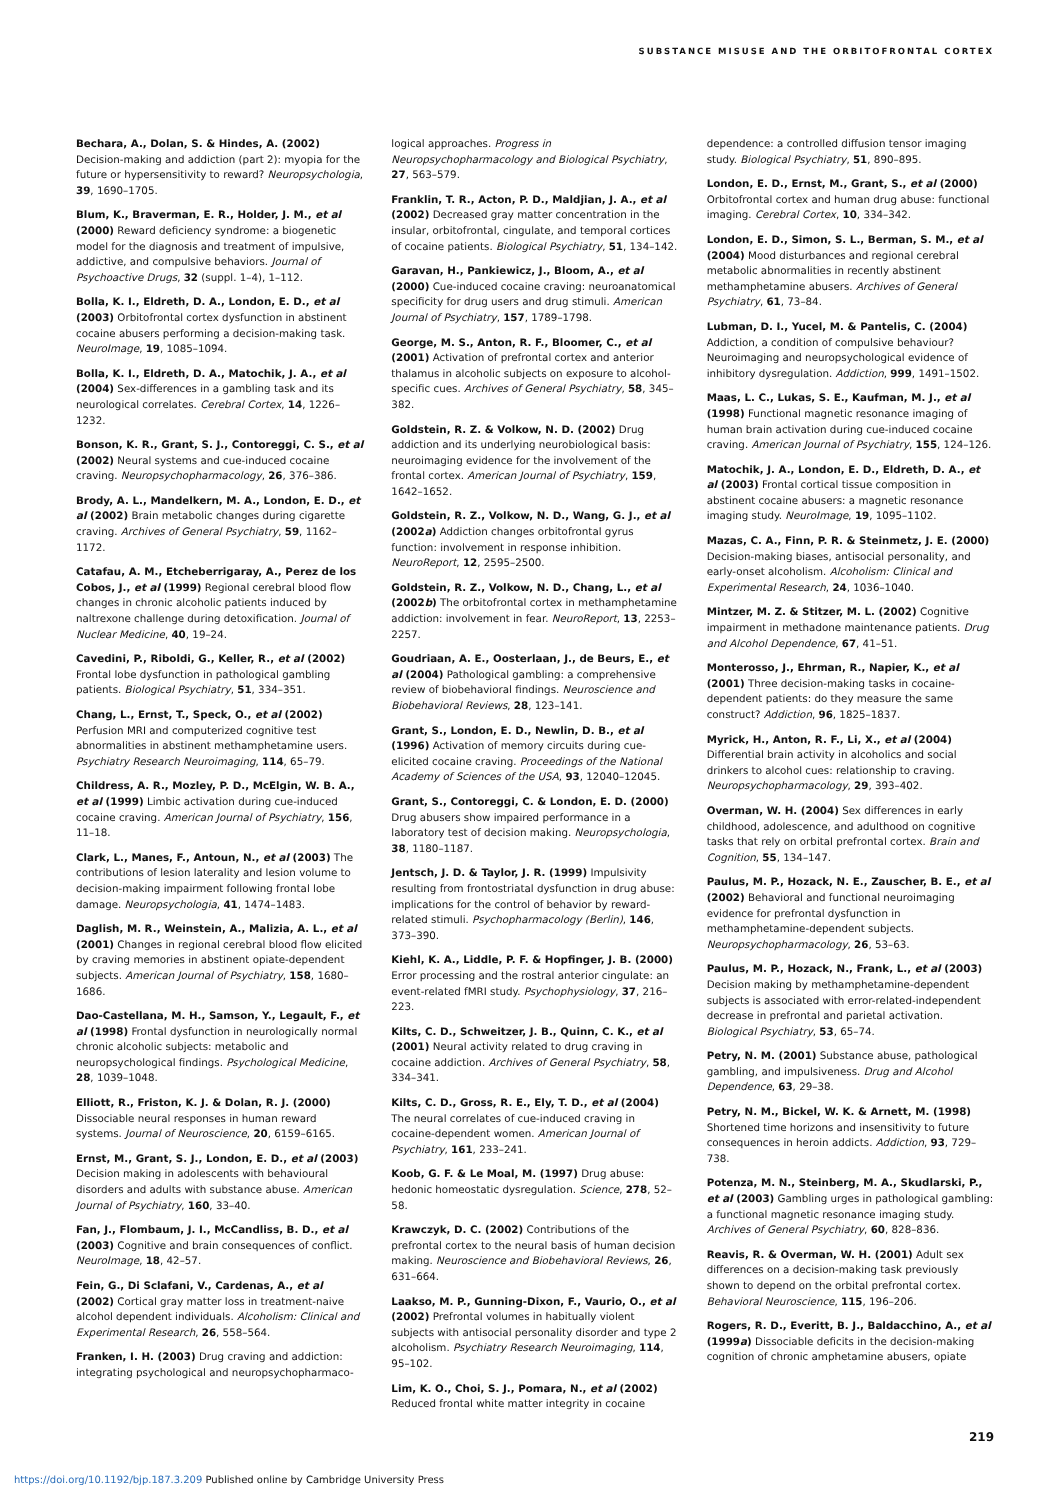SUBSTANCE MISUSE AND THE ORBITOFRONTAL CORTEX
Bechara, A., Dolan, S. & Hindes, A. (2002) Decision-making and addiction (part 2): myopia for the future or hypersensitivity to reward? Neuropsychologia, 39, 1690–1705.
Blum, K., Braverman, E. R., Holder, J. M., et al (2000) Reward deficiency syndrome: a biogenetic model for the diagnosis and treatment of impulsive, addictive, and compulsive behaviors. Journal of Psychoactive Drugs, 32 (suppl. 1–4), 1–112.
Bolla, K. I., Eldreth, D. A., London, E. D., et al (2003) Orbitofrontal cortex dysfunction in abstinent cocaine abusers performing a decision-making task. NeuroImage, 19, 1085–1094.
Bolla, K. I., Eldreth, D. A., Matochik, J. A., et al (2004) Sex-differences in a gambling task and its neurological correlates. Cerebral Cortex, 14, 1226–1232.
Bonson, K. R., Grant, S. J., Contoreggi, C. S., et al (2002) Neural systems and cue-induced cocaine craving. Neuropsychopharmacology, 26, 376–386.
Brody, A. L., Mandelkern, M. A., London, E. D., et al (2002) Brain metabolic changes during cigarette craving. Archives of General Psychiatry, 59, 1162–1172.
Catafau, A. M., Etcheberrigaray, A., Perez de los Cobos, J., et al (1999) Regional cerebral blood flow changes in chronic alcoholic patients induced by naltrexone challenge during detoxification. Journal of Nuclear Medicine, 40, 19–24.
Cavedini, P., Riboldi, G., Keller, R., et al (2002) Frontal lobe dysfunction in pathological gambling patients. Biological Psychiatry, 51, 334–351.
Chang, L., Ernst, T., Speck, O., et al (2002) Perfusion MRI and computerized cognitive test abnormalities in abstinent methamphetamine users. Psychiatry Research Neuroimaging, 114, 65–79.
Childress, A. R., Mozley, P. D., McElgin, W. B. A., et al (1999) Limbic activation during cue-induced cocaine craving. American Journal of Psychiatry, 156, 11–18.
Clark, L., Manes, F., Antoun, N., et al (2003) The contributions of lesion laterality and lesion volume to decision-making impairment following frontal lobe damage. Neuropsychologia, 41, 1474–1483.
Daglish, M. R., Weinstein, A., Malizia, A. L., et al (2001) Changes in regional cerebral blood flow elicited by craving memories in abstinent opiate-dependent subjects. American Journal of Psychiatry, 158, 1680–1686.
Dao-Castellana, M. H., Samson, Y., Legault, F., et al (1998) Frontal dysfunction in neurologically normal chronic alcoholic subjects: metabolic and neuropsychological findings. Psychological Medicine, 28, 1039–1048.
Elliott, R., Friston, K. J. & Dolan, R. J. (2000) Dissociable neural responses in human reward systems. Journal of Neuroscience, 20, 6159–6165.
Ernst, M., Grant, S. J., London, E. D., et al (2003) Decision making in adolescents with behavioural disorders and adults with substance abuse. American Journal of Psychiatry, 160, 33–40.
Fan, J., Flombaum, J. I., McCandliss, B. D., et al (2003) Cognitive and brain consequences of conflict. NeuroImage, 18, 42–57.
Fein, G., Di Sclafani, V., Cardenas, A., et al (2002) Cortical gray matter loss in treatment-naive alcohol dependent individuals. Alcoholism: Clinical and Experimental Research, 26, 558–564.
Franken, I. H. (2003) Drug craving and addiction: integrating psychological and neuropsychopharmaco-
logical approaches. Progress in Neuropsychopharmacology and Biological Psychiatry, 27, 563–579.
Franklin, T. R., Acton, P. D., Maldjian, J. A., et al (2002) Decreased gray matter concentration in the insular, orbitofrontal, cingulate, and temporal cortices of cocaine patients. Biological Psychiatry, 51, 134–142.
Garavan, H., Pankiewicz, J., Bloom, A., et al (2000) Cue-induced cocaine craving: neuroanatomical specificity for drug users and drug stimuli. American Journal of Psychiatry, 157, 1789–1798.
George, M. S., Anton, R. F., Bloomer, C., et al (2001) Activation of prefrontal cortex and anterior thalamus in alcoholic subjects on exposure to alcohol-specific cues. Archives of General Psychiatry, 58, 345–382.
Goldstein, R. Z. & Volkow, N. D. (2002) Drug addiction and its underlying neurobiological basis: neuroimaging evidence for the involvement of the frontal cortex. American Journal of Psychiatry, 159, 1642–1652.
Goldstein, R. Z., Volkow, N. D., Wang, G. J., et al (2002a) Addiction changes orbitofrontal gyrus function: involvement in response inhibition. NeuroReport, 12, 2595–2500.
Goldstein, R. Z., Volkow, N. D., Chang, L., et al (2002b) The orbitofrontal cortex in methamphetamine addiction: involvement in fear. NeuroReport, 13, 2253–2257.
Goudriaan, A. E., Oosterlaan, J., de Beurs, E., et al (2004) Pathological gambling: a comprehensive review of biobehavioral findings. Neuroscience and Biobehavioral Reviews, 28, 123–141.
Grant, S., London, E. D., Newlin, D. B., et al (1996) Activation of memory circuits during cue-elicited cocaine craving. Proceedings of the National Academy of Sciences of the USA, 93, 12040–12045.
Grant, S., Contoreggi, C. & London, E. D. (2000) Drug abusers show impaired performance in a laboratory test of decision making. Neuropsychologia, 38, 1180–1187.
Jentsch, J. D. & Taylor, J. R. (1999) Impulsivity resulting from frontostriatal dysfunction in drug abuse: implications for the control of behavior by reward-related stimuli. Psychopharmacology (Berlin), 146, 373–390.
Kiehl, K. A., Liddle, P. F. & Hopfinger, J. B. (2000) Error processing and the rostral anterior cingulate: an event-related fMRI study. Psychophysiology, 37, 216–223.
Kilts, C. D., Schweitzer, J. B., Quinn, C. K., et al (2001) Neural activity related to drug craving in cocaine addiction. Archives of General Psychiatry, 58, 334–341.
Kilts, C. D., Gross, R. E., Ely, T. D., et al (2004) The neural correlates of cue-induced craving in cocaine-dependent women. American Journal of Psychiatry, 161, 233–241.
Koob, G. F. & Le Moal, M. (1997) Drug abuse: hedonic homeostatic dysregulation. Science, 278, 52–58.
Krawczyk, D. C. (2002) Contributions of the prefrontal cortex to the neural basis of human decision making. Neuroscience and Biobehavioral Reviews, 26, 631–664.
Laakso, M. P., Gunning-Dixon, F., Vaurio, O., et al (2002) Prefrontal volumes in habitually violent subjects with antisocial personality disorder and type 2 alcoholism. Psychiatry Research Neuroimaging, 114, 95–102.
Lim, K. O., Choi, S. J., Pomara, N., et al (2002) Reduced frontal white matter integrity in cocaine
dependence: a controlled diffusion tensor imaging study. Biological Psychiatry, 51, 890–895.
London, E. D., Ernst, M., Grant, S., et al (2000) Orbitofrontal cortex and human drug abuse: functional imaging. Cerebral Cortex, 10, 334–342.
London, E. D., Simon, S. L., Berman, S. M., et al (2004) Mood disturbances and regional cerebral metabolic abnormalities in recently abstinent methamphetamine abusers. Archives of General Psychiatry, 61, 73–84.
Lubman, D. I., Yucel, M. & Pantelis, C. (2004) Addiction, a condition of compulsive behaviour? Neuroimaging and neuropsychological evidence of inhibitory dysregulation. Addiction, 999, 1491–1502.
Maas, L. C., Lukas, S. E., Kaufman, M. J., et al (1998) Functional magnetic resonance imaging of human brain activation during cue-induced cocaine craving. American Journal of Psychiatry, 155, 124–126.
Matochik, J. A., London, E. D., Eldreth, D. A., et al (2003) Frontal cortical tissue composition in abstinent cocaine abusers: a magnetic resonance imaging study. NeuroImage, 19, 1095–1102.
Mazas, C. A., Finn, P. R. & Steinmetz, J. E. (2000) Decision-making biases, antisocial personality, and early-onset alcoholism. Alcoholism: Clinical and Experimental Research, 24, 1036–1040.
Mintzer, M. Z. & Stitzer, M. L. (2002) Cognitive impairment in methadone maintenance patients. Drug and Alcohol Dependence, 67, 41–51.
Monterosso, J., Ehrman, R., Napier, K., et al (2001) Three decision-making tasks in cocaine-dependent patients: do they measure the same construct? Addiction, 96, 1825–1837.
Myrick, H., Anton, R. F., Li, X., et al (2004) Differential brain activity in alcoholics and social drinkers to alcohol cues: relationship to craving. Neuropsychopharmacology, 29, 393–402.
Overman, W. H. (2004) Sex differences in early childhood, adolescence, and adulthood on cognitive tasks that rely on orbital prefrontal cortex. Brain and Cognition, 55, 134–147.
Paulus, M. P., Hozack, N. E., Zauscher, B. E., et al (2002) Behavioral and functional neuroimaging evidence for prefrontal dysfunction in methamphetamine-dependent subjects. Neuropsychopharmacology, 26, 53–63.
Paulus, M. P., Hozack, N., Frank, L., et al (2003) Decision making by methamphetamine-dependent subjects is associated with error-related-independent decrease in prefrontal and parietal activation. Biological Psychiatry, 53, 65–74.
Petry, N. M. (2001) Substance abuse, pathological gambling, and impulsiveness. Drug and Alcohol Dependence, 63, 29–38.
Petry, N. M., Bickel, W. K. & Arnett, M. (1998) Shortened time horizons and insensitivity to future consequences in heroin addicts. Addiction, 93, 729–738.
Potenza, M. N., Steinberg, M. A., Skudlarski, P., et al (2003) Gambling urges in pathological gambling: a functional magnetic resonance imaging study. Archives of General Psychiatry, 60, 828–836.
Reavis, R. & Overman, W. H. (2001) Adult sex differences on a decision-making task previously shown to depend on the orbital prefrontal cortex. Behavioral Neuroscience, 115, 196–206.
Rogers, R. D., Everitt, B. J., Baldacchino, A., et al (1999a) Dissociable deficits in the decision-making cognition of chronic amphetamine abusers, opiate
219
https://doi.org/10.1192/bjp.187.3.209 Published online by Cambridge University Press